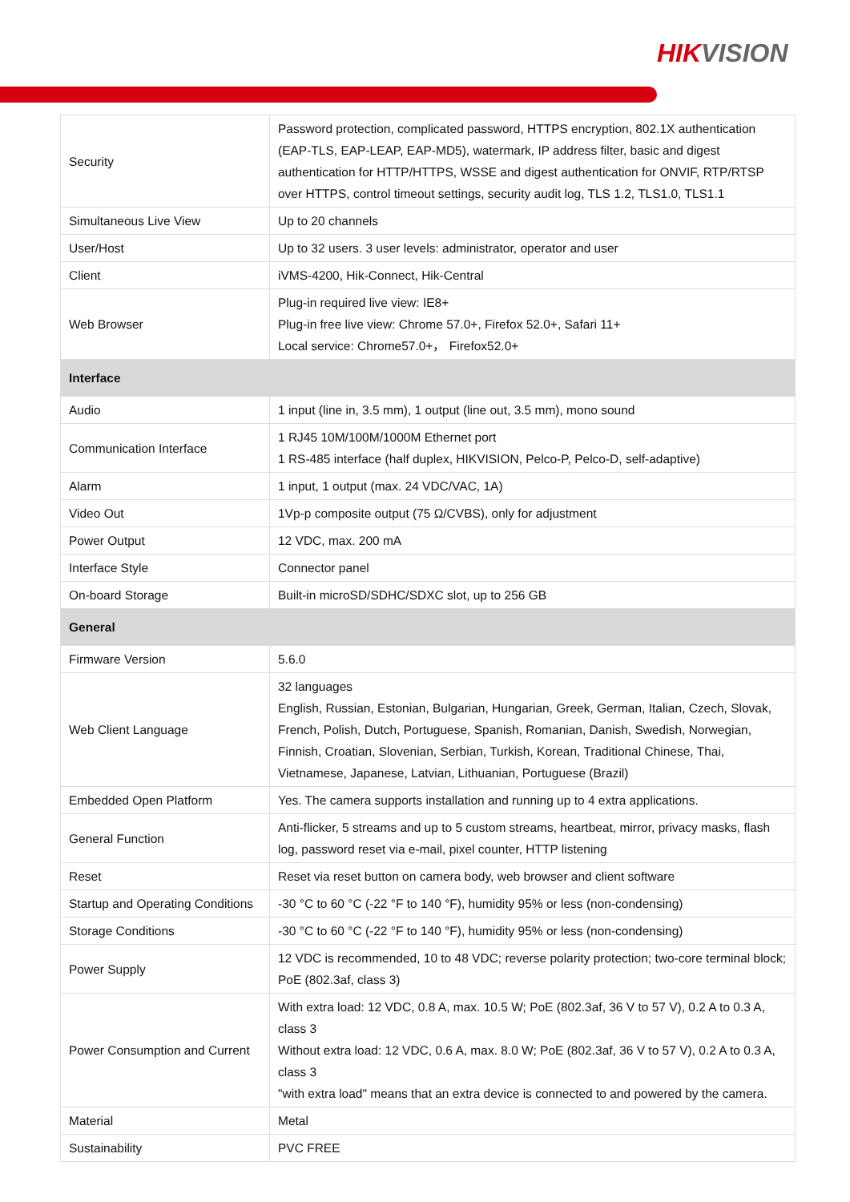HIKVISION
| Security | Password protection, complicated password, HTTPS encryption, 802.1X authentication (EAP-TLS, EAP-LEAP, EAP-MD5), watermark, IP address filter, basic and digest authentication for HTTP/HTTPS, WSSE and digest authentication for ONVIF, RTP/RTSP over HTTPS, control timeout settings, security audit log, TLS 1.2, TLS1.0, TLS1.1 |
| Simultaneous Live View | Up to 20 channels |
| User/Host | Up to 32 users. 3 user levels: administrator, operator and user |
| Client | iVMS-4200, Hik-Connect, Hik-Central |
| Web Browser | Plug-in required live view: IE8+ Plug-in free live view: Chrome 57.0+, Firefox 52.0+, Safari 11+ Local service: Chrome57.0+， Firefox52.0+ |
| Interface | |
| Audio | 1 input (line in, 3.5 mm), 1 output (line out, 3.5 mm), mono sound |
| Communication Interface | 1 RJ45 10M/100M/1000M Ethernet port 1 RS-485 interface (half duplex, HIKVISION, Pelco-P, Pelco-D, self-adaptive) |
| Alarm | 1 input, 1 output (max. 24 VDC/VAC, 1A) |
| Video Out | 1Vp-p composite output (75 Ω/CVBS), only for adjustment |
| Power Output | 12 VDC, max. 200 mA |
| Interface Style | Connector panel |
| On-board Storage | Built-in microSD/SDHC/SDXC slot, up to 256 GB |
| General | |
| Firmware Version | 5.6.0 |
| Web Client Language | 32 languages English, Russian, Estonian, Bulgarian, Hungarian, Greek, German, Italian, Czech, Slovak, French, Polish, Dutch, Portuguese, Spanish, Romanian, Danish, Swedish, Norwegian, Finnish, Croatian, Slovenian, Serbian, Turkish, Korean, Traditional Chinese, Thai, Vietnamese, Japanese, Latvian, Lithuanian, Portuguese (Brazil) |
| Embedded Open Platform | Yes. The camera supports installation and running up to 4 extra applications. |
| General Function | Anti-flicker, 5 streams and up to 5 custom streams, heartbeat, mirror, privacy masks, flash log, password reset via e-mail, pixel counter, HTTP listening |
| Reset | Reset via reset button on camera body, web browser and client software |
| Startup and Operating Conditions | -30 °C to 60 °C (-22 °F to 140 °F), humidity 95% or less (non-condensing) |
| Storage Conditions | -30 °C to 60 °C (-22 °F to 140 °F), humidity 95% or less (non-condensing) |
| Power Supply | 12 VDC is recommended, 10 to 48 VDC; reverse polarity protection; two-core terminal block; PoE (802.3af, class 3) |
| Power Consumption and Current | With extra load: 12 VDC, 0.8 A, max. 10.5 W; PoE (802.3af, 36 V to 57 V), 0.2 A to 0.3 A, class 3 Without extra load: 12 VDC, 0.6 A, max. 8.0 W; PoE (802.3af, 36 V to 57 V), 0.2 A to 0.3 A, class 3 "with extra load" means that an extra device is connected to and powered by the camera. |
| Material | Metal |
| Sustainability | PVC FREE |